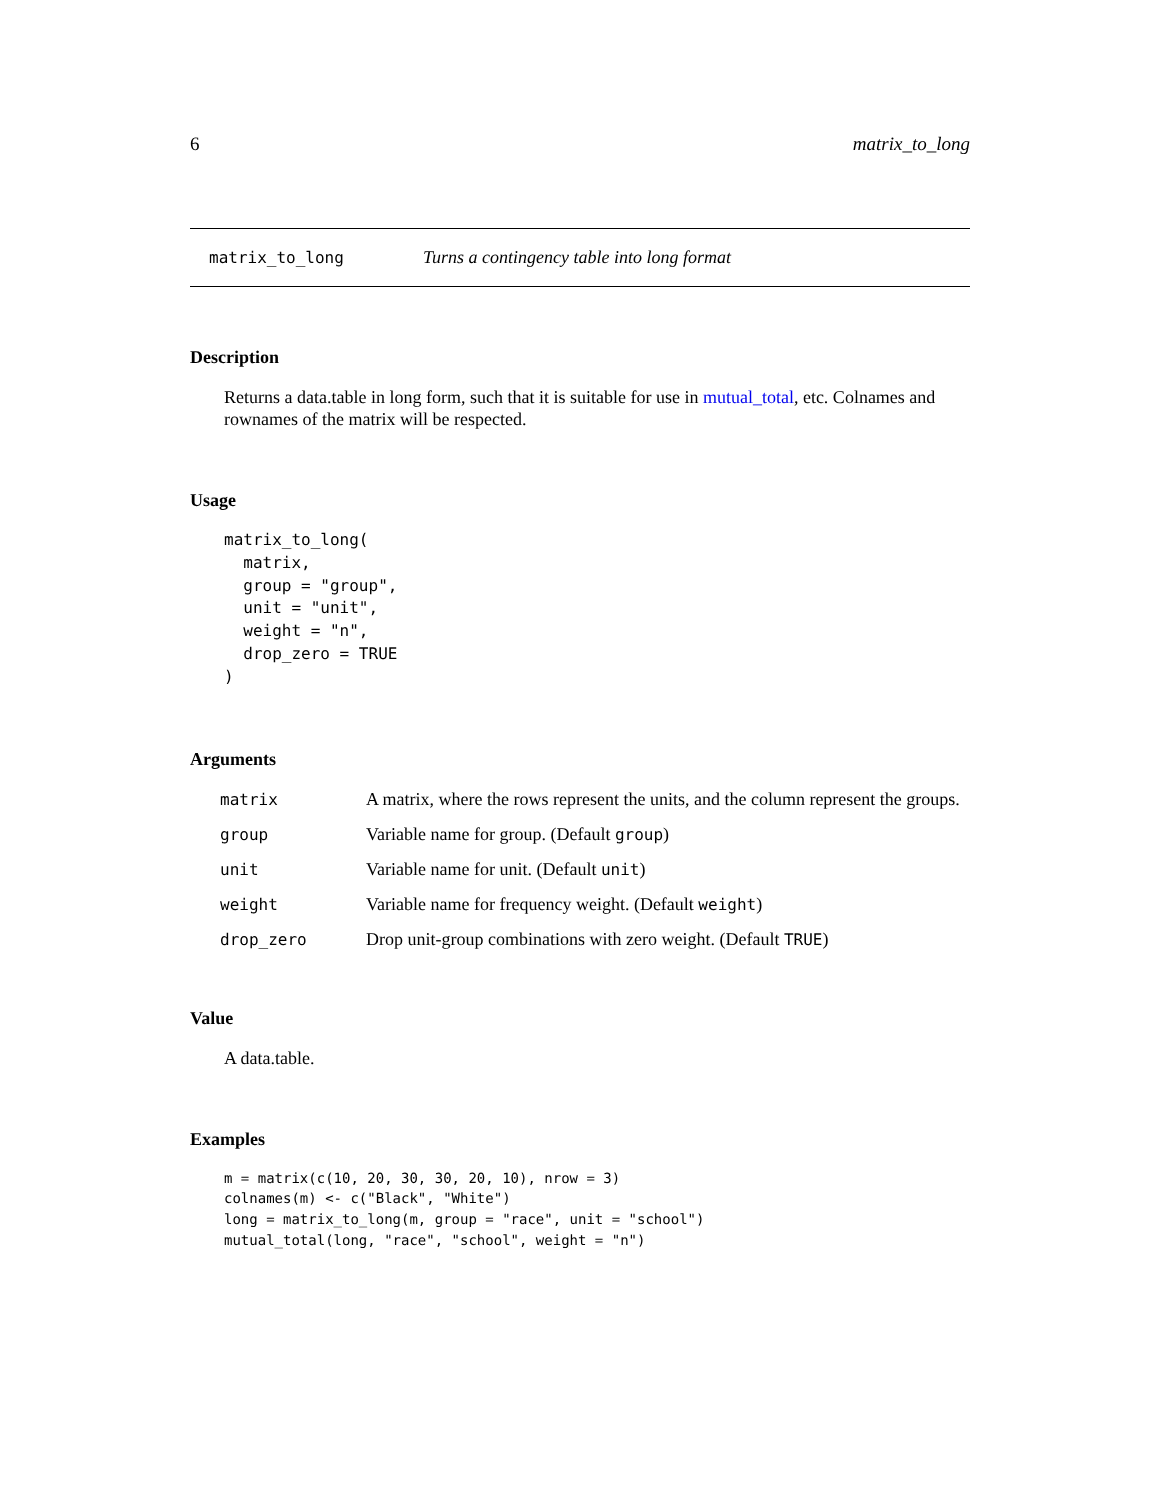6 matrix_to_long
matrix_to_long Turns a contingency table into long format
Description
Returns a data.table in long form, such that it is suitable for use in mutual_total, etc. Colnames and rownames of the matrix will be respected.
Usage
matrix_to_long(
  matrix,
  group = "group",
  unit = "unit",
  weight = "n",
  drop_zero = TRUE
)
Arguments
| matrix | A matrix, where the rows represent the units, and the column represent the groups. |
| group | Variable name for group. (Default group ) |
| unit | Variable name for unit. (Default unit ) |
| weight | Variable name for frequency weight. (Default weight ) |
| drop_zero | Drop unit-group combinations with zero weight. (Default TRUE ) |
Value
A data.table.
Examples
m = matrix(c(10, 20, 30, 30, 20, 10), nrow = 3)
colnames(m) <- c("Black", "White")
long = matrix_to_long(m, group = "race", unit = "school")
mutual_total(long, "race", "school", weight = "n")